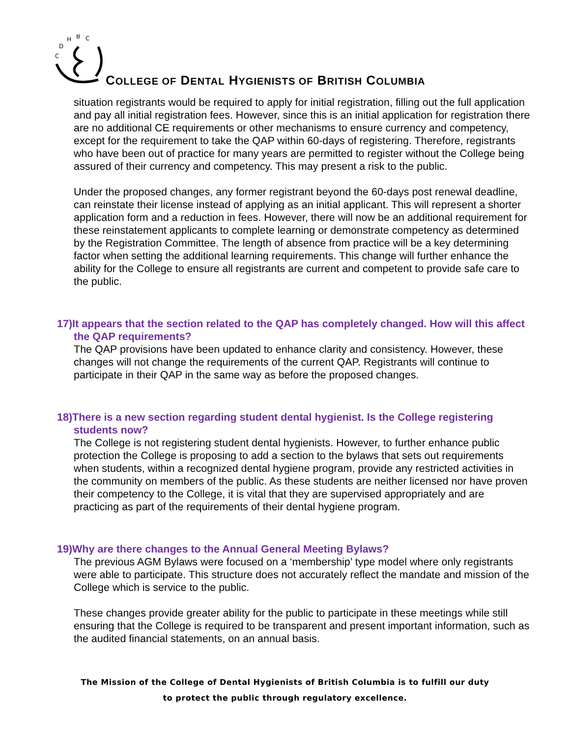C
D
H
B
C
COLLEGE OF DENTAL HYGIENISTS OF BRITISH COLUMBIA
situation registrants would be required to apply for initial registration, filling out the full application and pay all initial registration fees. However, since this is an initial application for registration there are no additional CE requirements or other mechanisms to ensure currency and competency, except for the requirement to take the QAP within 60-days of registering. Therefore, registrants who have been out of practice for many years are permitted to register without the College being assured of their currency and competency. This may present a risk to the public.
Under the proposed changes, any former registrant beyond the 60-days post renewal deadline, can reinstate their license instead of applying as an initial applicant. This will represent a shorter application form and a reduction in fees. However, there will now be an additional requirement for these reinstatement applicants to complete learning or demonstrate competency as determined by the Registration Committee. The length of absence from practice will be a key determining factor when setting the additional learning requirements. This change will further enhance the ability for the College to ensure all registrants are current and competent to provide safe care to the public.
17)It appears that the section related to the QAP has completely changed. How will this affect the QAP requirements?
The QAP provisions have been updated to enhance clarity and consistency. However, these changes will not change the requirements of the current QAP. Registrants will continue to participate in their QAP in the same way as before the proposed changes.
18)There is a new section regarding student dental hygienist. Is the College registering students now?
The College is not registering student dental hygienists. However, to further enhance public protection the College is proposing to add a section to the bylaws that sets out requirements when students, within a recognized dental hygiene program, provide any restricted activities in the community on members of the public. As these students are neither licensed nor have proven their competency to the College, it is vital that they are supervised appropriately and are practicing as part of the requirements of their dental hygiene program.
19)Why are there changes to the Annual General Meeting Bylaws?
The previous AGM Bylaws were focused on a ‘membership’ type model where only registrants were able to participate. This structure does not accurately reflect the mandate and mission of the College which is service to the public.
These changes provide greater ability for the public to participate in these meetings while still ensuring that the College is required to be transparent and present important information, such as the audited financial statements, on an annual basis.
The Mission of the College of Dental Hygienists of British Columbia is to fulfill our duty
to protect the public through regulatory excellence.